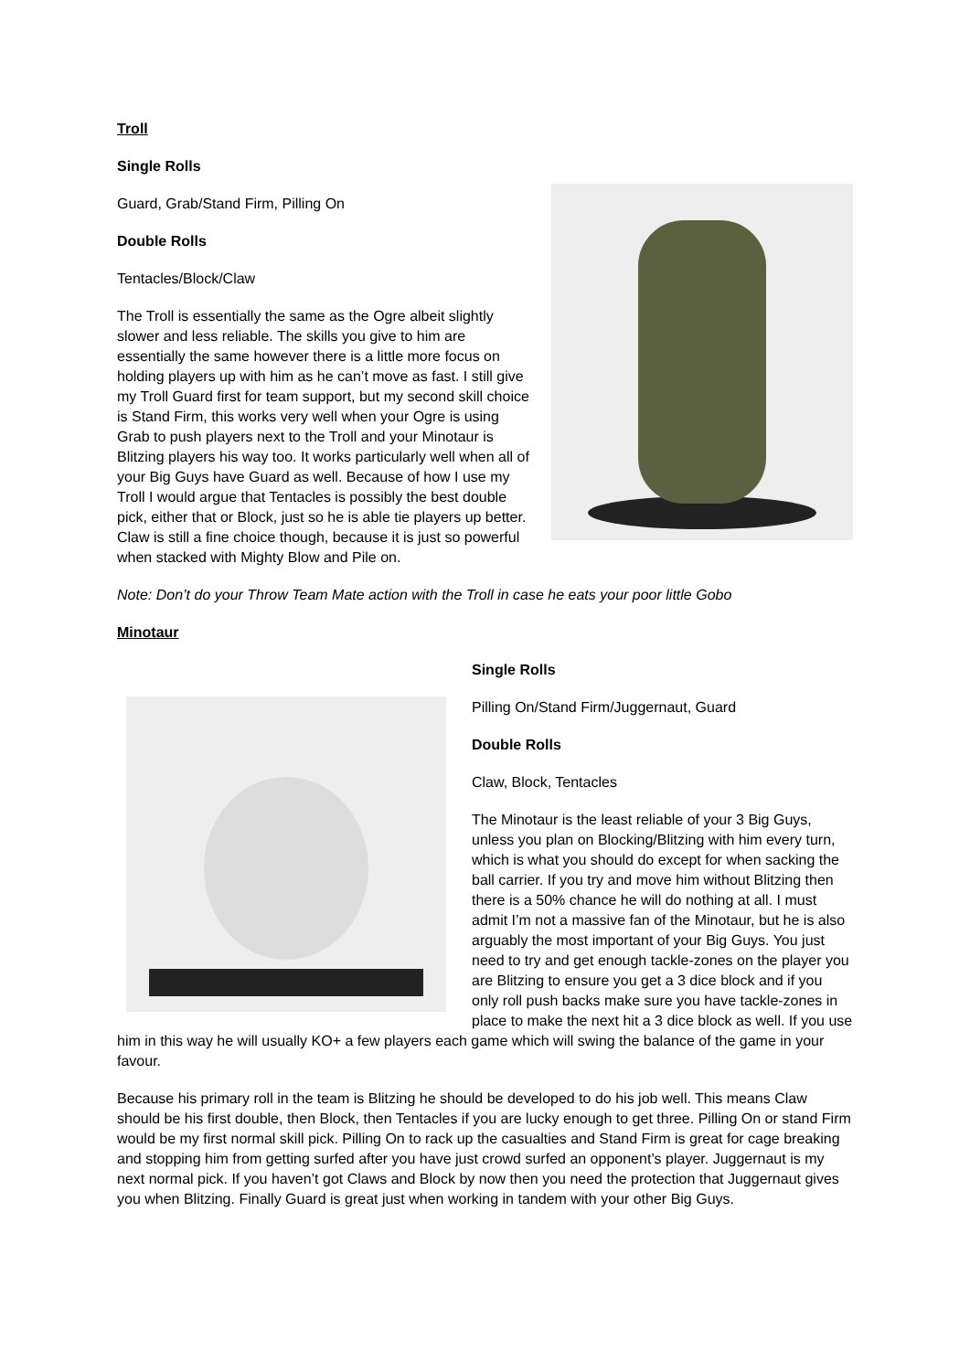Troll
Single Rolls
Guard, Grab/Stand Firm, Pilling On
Double Rolls
Tentacles/Block/Claw
The Troll is essentially the same as the Ogre albeit slightly slower and less reliable. The skills you give to him are essentially the same however there is a little more focus on holding players up with him as he can’t move as fast. I still give my Troll Guard first for team support, but my second skill choice is Stand Firm, this works very well when your Ogre is using Grab to push players next to the Troll and your Minotaur is Blitzing players his way too. It works particularly well when all of your Big Guys have Guard as well. Because of how I use my Troll I would argue that Tentacles is possibly the best double pick, either that or Block, just so he is able tie players up better. Claw is still a fine choice though, because it is just so powerful when stacked with Mighty Blow and Pile on.
Note: Don’t do your Throw Team Mate action with the Troll in case he eats your poor little Gobo
Minotaur
Single Rolls
Pilling On/Stand Firm/Juggernaut, Guard
Double Rolls
Claw, Block, Tentacles
The Minotaur is the least reliable of your 3 Big Guys, unless you plan on Blocking/Blitzing with him every turn, which is what you should do except for when sacking the ball carrier. If you try and move him without Blitzing then there is a 50% chance he will do nothing at all. I must admit I’m not a massive fan of the Minotaur, but he is also arguably the most important of your Big Guys. You just need to try and get enough tackle-zones on the player you are Blitzing to ensure you get a 3 dice block and if you only roll push backs make sure you have tackle-zones in place to make the next hit a 3 dice block as well. If you use him in this way he will usually KO+ a few players each game which will swing the balance of the game in your favour.
Because his primary roll in the team is Blitzing he should be developed to do his job well. This means Claw should be his first double, then Block, then Tentacles if you are lucky enough to get three. Pilling On or stand Firm would be my first normal skill pick. Pilling On to rack up the casualties and Stand Firm is great for cage breaking and stopping him from getting surfed after you have just crowd surfed an opponent’s player. Juggernaut is my next normal pick. If you haven’t got Claws and Block by now then you need the protection that Juggernaut gives you when Blitzing. Finally Guard is great just when working in tandem with your other Big Guys.